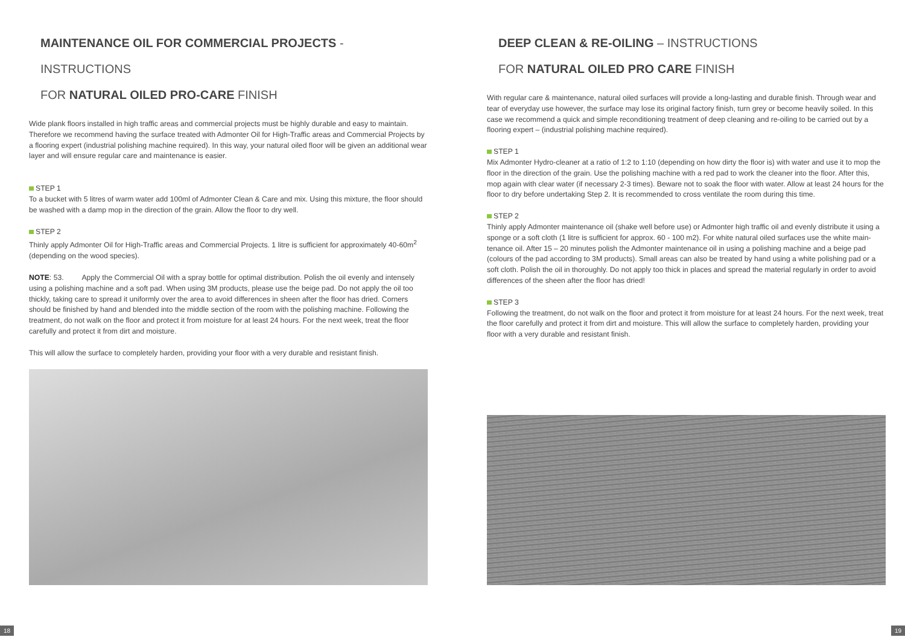MAINTENANCE OIL FOR COMMERCIAL PROJECTS - INSTRUCTIONS
FOR NATURAL OILED PRO-CARE FINISH
Wide plank floors installed in high traffic areas and commercial projects must be highly durable and easy to maintain. Therefore we recommend having the surface treated with Admonter Oil for High-Traffic areas and Commercial Projects by a flooring expert (industrial polishing machine required). In this way, your natural oiled floor will be given an additional wear layer and will ensure regular care and maintenance is easier.
STEP 1
To a bucket with 5 litres of warm water add 100ml of Admonter Clean & Care and mix. Using this mixture, the floor should be washed with a damp mop in the direction of the grain. Allow the floor to dry well.
STEP 2
Thinly apply Admonter Oil for High-Traffic areas and Commercial Projects. 1 litre is sufficient for approximately 40-60m<sup>2</sup> (depending on the wood species).
NOTE: 53. Apply the Commercial Oil with a spray bottle for optimal distribution. Polish the oil evenly and intensely using a polishing machine and a soft pad. When using 3M products, please use the beige pad. Do not apply the oil too thickly, taking care to spread it uniformly over the area to avoid differences in sheen after the floor has dried. Corners should be finished by hand and blended into the middle section of the room with the polishing machine. Following the treatment, do not walk on the floor and protect it from moisture for at least 24 hours. For the next week, treat the floor carefully and protect it from dirt and moisture.
This will allow the surface to completely harden, providing your floor with a very durable and resistant finish.
DEEP CLEAN & RE-OILING – INSTRUCTIONS
FOR NATURAL OILED PRO CARE FINISH
With regular care & maintenance, natural oiled surfaces will provide a long-lasting and durable finish. Through wear and tear of everyday use however, the surface may lose its original factory finish, turn grey or become heavily soiled. In this case we recommend a quick and simple reconditioning treatment of deep cleaning and re-oiling to be carried out by a flooring expert – (industrial polishing machine required).
STEP 1
Mix Admonter Hydro-cleaner at a ratio of 1:2 to 1:10 (depending on how dirty the floor is) with water and use it to mop the floor in the direction of the grain. Use the polishing machine with a red pad to work the cleaner into the floor. After this, mop again with clear water (if necessary 2-3 times). Beware not to soak the floor with water. Allow at least 24 hours for the floor to dry before undertaking Step 2. It is recommended to cross ventilate the room during this time.
STEP 2
Thinly apply Admonter maintenance oil (shake well before use) or Admonter high traffic oil and evenly distribute it using a sponge or a soft cloth (1 litre is sufficient for approx. 60 - 100 m2). For white natural oiled surfaces use the white main-tenance oil. After 15 – 20 minutes polish the Admonter maintenance oil in using a polishing machine and a beige pad (colours of the pad according to 3M products). Small areas can also be treated by hand using a white polishing pad or a soft cloth. Polish the oil in thoroughly. Do not apply too thick in places and spread the material regularly in order to avoid differences of the sheen after the floor has dried!
STEP 3
Following the treatment, do not walk on the floor and protect it from moisture for at least 24 hours. For the next week, treat the floor carefully and protect it from dirt and moisture. This will allow the surface to completely harden, providing your floor with a very durable and resistant finish.
18 19